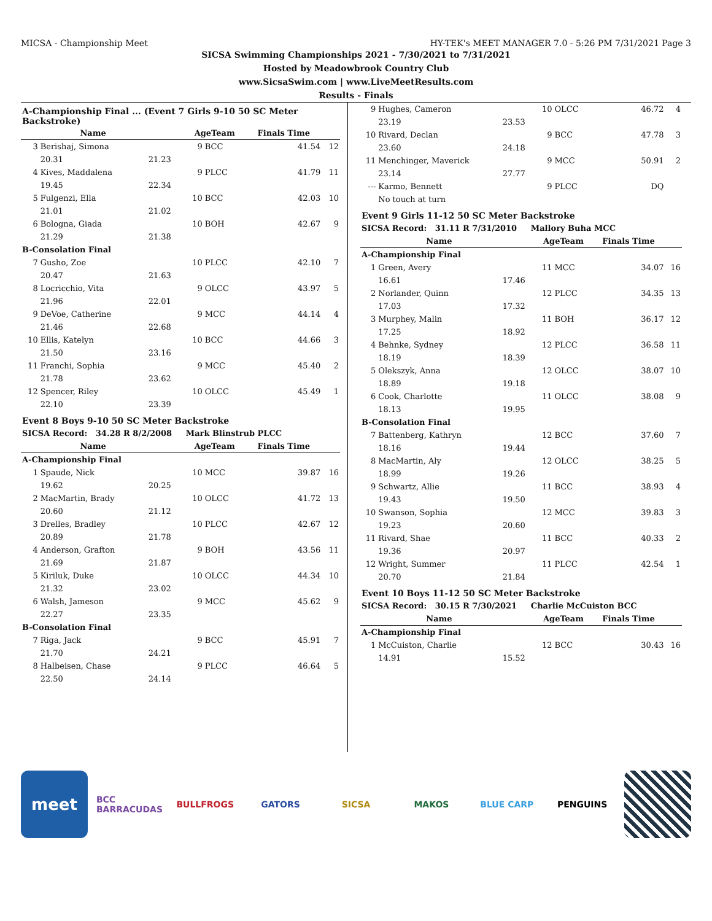MICSA - Championship Meet HY-TEK's MEET MANAGER 7.0 - 5:26 PM 7/31/2021 Page 3
SICSA Swimming Championships 2021 - 7/30/2021 to 7/31/2021
Hosted by Meadowbrook Country Club
www.SicsaSwim.com | www.LiveMeetResults.com
Results - Finals
| A-Championship Final ... (Event 7 Girls 9-10 50 SC Meter Backstroke) | | | | | | |
| | Name | | AgeTeam | | Finals Time | |
| 3 | Berishaj, Simona | | 9 | BCC | 41.54 | 12 |
| | 20.31 | 21.23 | | | | |
| 4 | Kives, Maddalena | | 9 | PLCC | 41.79 | 11 |
| | 19.45 | 22.34 | | | | |
| 5 | Fulgenzi, Ella | | 10 | BCC | 42.03 | 10 |
| | 21.01 | 21.02 | | | | |
| 6 | Bologna, Giada | | 10 | BOH | 42.67 | 9 |
| | 21.29 | 21.38 | | | | |
| B-Consolation Final | | | | | | |
| 7 | Gusho, Zoe | | 10 | PLCC | 42.10 | 7 |
| | 20.47 | 21.63 | | | | |
| 8 | Locricchio, Vita | | 9 | OLCC | 43.97 | 5 |
| | 21.96 | 22.01 | | | | |
| 9 | DeVoe, Catherine | | 9 | MCC | 44.14 | 4 |
| | 21.46 | 22.68 | | | | |
| 10 | Ellis, Katelyn | | 10 | BCC | 44.66 | 3 |
| | 21.50 | 23.16 | | | | |
| 11 | Franchi, Sophia | | 9 | MCC | 45.40 | 2 |
| | 21.78 | 23.62 | | | | |
| 12 | Spencer, Riley | | 10 | OLCC | 45.49 | 1 |
| | 22.10 | 23.39 | | | | |
| Event 8 Boys 9-10 50 SC Meter Backstroke | | | | | | |
| SICSA Record: 34.28 R 8/2/2008 Mark Blinstrub PLCC | | | | | | |
| | Name | | AgeTeam | | Finals Time | |
| A-Championship Final | | | | | | |
| 1 | Spaude, Nick | | 10 | MCC | 39.87 | 16 |
| | 19.62 | 20.25 | | | | |
| 2 | MacMartin, Brady | | 10 | OLCC | 41.72 | 13 |
| | 20.60 | 21.12 | | | | |
| 3 | Drelles, Bradley | | 10 | PLCC | 42.67 | 12 |
| | 20.89 | 21.78 | | | | |
| 4 | Anderson, Grafton | | 9 | BOH | 43.56 | 11 |
| | 21.69 | 21.87 | | | | |
| 5 | Kiriluk, Duke | | 10 | OLCC | 44.34 | 10 |
| | 21.32 | 23.02 | | | | |
| 6 | Walsh, Jameson | | 9 | MCC | 45.62 | 9 |
| | 22.27 | 23.35 | | | | |
| B-Consolation Final | | | | | | |
| 7 | Riga, Jack | | 9 | BCC | 45.91 | 7 |
| | 21.70 | 24.21 | | | | |
| 8 | Halbeisen, Chase | | 9 | PLCC | 46.64 | 5 |
| | 22.50 | 24.14 | | | | |
| 9 | Hughes, Cameron | | 10 | OLCC | 46.72 | 4 |
| | 23.19 | 23.53 | | | | |
| 10 | Rivard, Declan | | 9 | BCC | 47.78 | 3 |
| | 23.60 | 24.18 | | | | |
| 11 | Menchinger, Maverick | | 9 | MCC | 50.91 | 2 |
| | 23.14 | 27.77 | | | | |
| --- | Karmo, Bennett | | 9 | PLCC | DQ | |
| | No touch at turn | | | | | |
| Event 9 Girls 11-12 50 SC Meter Backstroke | | | | | | |
| SICSA Record: 31.11 R 7/31/2010 Mallory Buha MCC | | | | | | |
| | Name | | AgeTeam | | Finals Time | |
| A-Championship Final | | | | | | |
| 1 | Green, Avery | | 11 | MCC | 34.07 | 16 |
| | 16.61 | 17.46 | | | | |
| 2 | Norlander, Quinn | | 12 | PLCC | 34.35 | 13 |
| | 17.03 | 17.32 | | | | |
| 3 | Murphey, Malin | | 11 | BOH | 36.17 | 12 |
| | 17.25 | 18.92 | | | | |
| 4 | Behnke, Sydney | | 12 | PLCC | 36.58 | 11 |
| | 18.19 | 18.39 | | | | |
| 5 | Olekszyk, Anna | | 12 | OLCC | 38.07 | 10 |
| | 18.89 | 19.18 | | | | |
| 6 | Cook, Charlotte | | 11 | OLCC | 38.08 | 9 |
| | 18.13 | 19.95 | | | | |
| B-Consolation Final | | | | | | |
| 7 | Battenberg, Kathryn | | 12 | BCC | 37.60 | 7 |
| | 18.16 | 19.44 | | | | |
| 8 | MacMartin, Aly | | 12 | OLCC | 38.25 | 5 |
| | 18.99 | 19.26 | | | | |
| 9 | Schwartz, Allie | | 11 | BCC | 38.93 | 4 |
| | 19.43 | 19.50 | | | | |
| 10 | Swanson, Sophia | | 12 | MCC | 39.83 | 3 |
| | 19.23 | 20.60 | | | | |
| 11 | Rivard, Shae | | 11 | BCC | 40.33 | 2 |
| | 19.36 | 20.97 | | | | |
| 12 | Wright, Summer | | 11 | PLCC | 42.54 | 1 |
| | 20.70 | 21.84 | | | | |
| Event 10 Boys 11-12 50 SC Meter Backstroke | | | | | | |
| SICSA Record: 30.15 R 7/30/2021 Charlie McCuiston BCC | | | | | | |
| | Name | | AgeTeam | | Finals Time | |
| A-Championship Final | | | | | | |
| 1 | McCuiston, Charlie | | 12 | BCC | 30.43 | 16 |
| | 14.91 | 15.52 | | | | |
meet
BCC BARRACUDAS
BULLFROGS GATORS SICSA MAKOS BLUE CARP PENGUINS